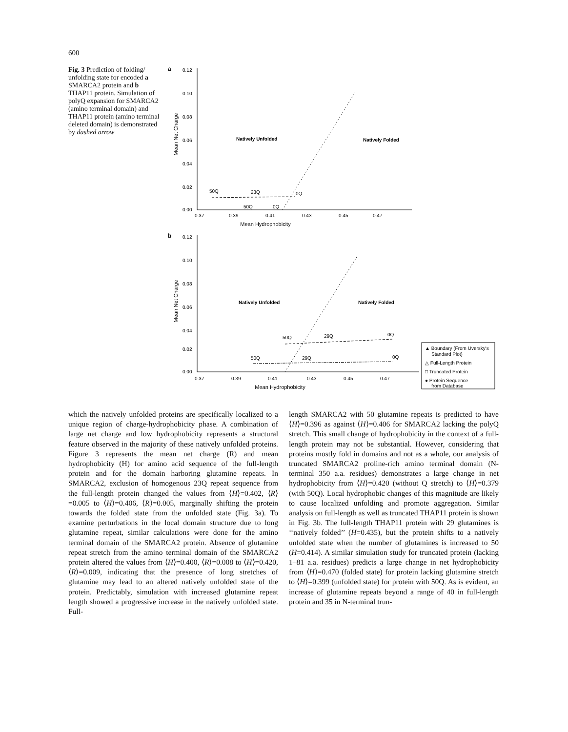600
Fig. 3 Prediction of folding/ unfolding state for encoded a SMARCA2 protein and b THAP11 protein. Simulation of polyQ expansion for SMARCA2 (amino terminal domain) and THAP11 protein (amino terminal deleted domain) is demonstrated by dashed arrow
a
Mean Net Charge
0.12
0.10
0.08
0.06
0.04
0.02
0.00
0.37
0.39
0.41
0.43
0.45
0.47
Mean Hydrophobicity
Natively Unfolded
Natively Folded
50Q
23Q
0Q
50Q
0Q
b
Mean Net Charge
0.12
0.10
0.08
0.06
0.04
0.02
0.00
0.37
0.39
0.41
0.43
0.45
0.47
Mean Hydrophobicity
Natively Unfolded
Natively Folded
50Q
29Q
0Q
50Q
29Q
0Q
▲ Boundary (From Uversky's
Standard Plot)
△ Full-Length Protein
□ Truncated Protein
● Protein Sequence
from Database
which the natively unfolded proteins are specifically localized to a unique region of charge-hydrophobicity phase. A combination of large net charge and low hydrophobicity represents a structural feature observed in the majority of these natively unfolded proteins. Figure 3 represents the mean net charge (R) and mean hydrophobicity (H) for amino acid sequence of the full-length protein and for the domain harboring glutamine repeats. In SMARCA2, exclusion of homogenous 23Q repeat sequence from the full-length protein changed the values from ⟨H⟩=0.402, ⟨R⟩=0.005 to ⟨H⟩=0.406, ⟨R⟩=0.005, marginally shifting the protein towards the folded state from the unfolded state (Fig. 3a). To examine perturbations in the local domain structure due to long glutamine repeat, similar calculations were done for the amino terminal domain of the SMARCA2 protein. Absence of glutamine repeat stretch from the amino terminal domain of the SMARCA2 protein altered the values from ⟨H⟩=0.400, ⟨R⟩=0.008 to ⟨H⟩=0.420, ⟨R⟩=0.009, indicating that the presence of long stretches of glutamine may lead to an altered natively unfolded state of the protein. Predictably, simulation with increased glutamine repeat length showed a progressive increase in the natively unfolded state. Full-
length SMARCA2 with 50 glutamine repeats is predicted to have ⟨H⟩=0.396 as against ⟨H⟩=0.406 for SMARCA2 lacking the polyQ stretch. This small change of hydrophobicity in the context of a full-length protein may not be substantial. However, considering that proteins mostly fold in domains and not as a whole, our analysis of truncated SMARCA2 proline-rich amino terminal domain (N-terminal 350 a.a. residues) demonstrates a large change in net hydrophobicity from ⟨H⟩=0.420 (without Q stretch) to ⟨H⟩=0.379 (with 50Q). Local hydrophobic changes of this magnitude are likely to cause localized unfolding and promote aggregation. Similar analysis on full-length as well as truncated THAP11 protein is shown in Fig. 3b. The full-length THAP11 protein with 29 glutamines is ‘‘natively folded’’ (H=0.435), but the protein shifts to a natively unfolded state when the number of glutamines is increased to 50 (H=0.414). A similar simulation study for truncated protein (lacking 1–81 a.a. residues) predicts a large change in net hydrophobicity from ⟨H⟩=0.470 (folded state) for protein lacking glutamine stretch to ⟨H⟩=0.399 (unfolded state) for protein with 50Q. As is evident, an increase of glutamine repeats beyond a range of 40 in full-length protein and 35 in N-terminal trun-